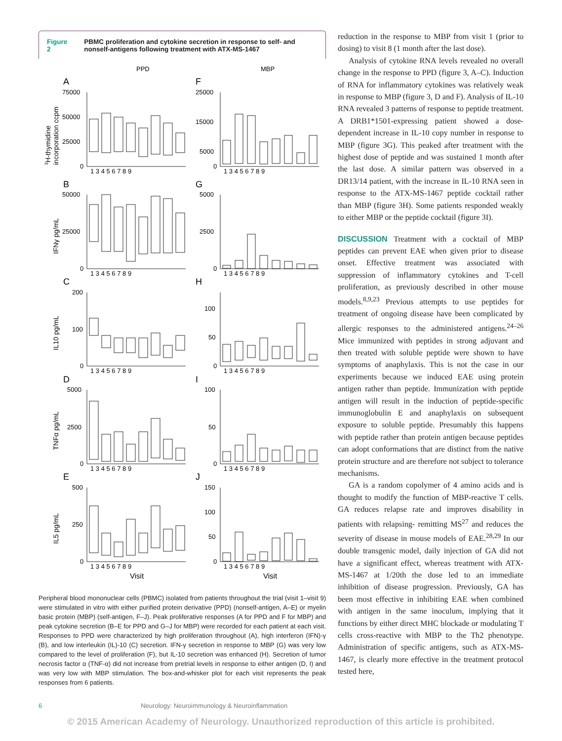Figure 2 PBMC proliferation and cytokine secretion in response to self- and nonself-antigens following treatment with ATX-MS-1467
PPD
MBP
A
F
B
G
C
H
D
I
E
J
75000
50000
25000
0
25000
15000
5000
0
50000
25000
0
5000
2500
0
200
100
0
100
50
0
5000
2500
0
100
50
0
500
250
0
150
100
50
0
1 3 4 5 6 7 8 9
1 3 4 5 6 7 8 9
1 3 4 5 6 7 8 9
1 3 4 5 6 7 8 9
1 3 4 5 6 7 8 9
1 3 4 5 6 7 8 9
1 3 4 5 6 7 8 9
1 3 4 5 6 7 8 9
1 3 4 5 6 7 8 9
1 3 4 5 6 7 8 9
Visit
Visit
3H-thymidine
incorporation ccpm
IFNγ pg/mL
IL10 pg/mL
TNFα pg/mL
IL5 pg/mL
Peripheral blood mononuclear cells (PBMC) isolated from patients throughout the trial (visit 1–visit 9) were stimulated in vitro with either purified protein derivative (PPD) (nonself-antigen, A–E) or myelin basic protein (MBP) (self-antigen, F–J). Peak proliferative responses (A for PPD and F for MBP) and peak cytokine secretion (B–E for PPD and G–J for MBP) were recorded for each patient at each visit. Responses to PPD were characterized by high proliferation throughout (A), high interferon (IFN)-γ (B), and low interleukin (IL)-10 (C) secretion. IFN-γ secretion in response to MBP (G) was very low compared to the level of proliferation (F), but IL-10 secretion was enhanced (H). Secretion of tumor necrosis factor α (TNF-α) did not increase from pretrial levels in response to either antigen (D, I) and was very low with MBP stimulation. The box-and-whisker plot for each visit represents the peak responses from 6 patients.
reduction in the response to MBP from visit 1 (prior to dosing) to visit 8 (1 month after the last dose).
Analysis of cytokine RNA levels revealed no overall change in the response to PPD (figure 3, A–C). Induction of RNA for inflammatory cytokines was relatively weak in response to MBP (figure 3, D and F). Analysis of IL-10 RNA revealed 3 patterns of response to peptide treatment. A DRB1*1501-expressing patient showed a dose-dependent increase in IL-10 copy number in response to MBP (figure 3G). This peaked after treatment with the highest dose of peptide and was sustained 1 month after the last dose. A similar pattern was observed in a DR13/14 patient, with the increase in IL-10 RNA seen in response to the ATX-MS-1467 peptide cocktail rather than MBP (figure 3H). Some patients responded weakly to either MBP or the peptide cocktail (figure 3I).
DISCUSSION Treatment with a cocktail of MBP peptides can prevent EAE when given prior to disease onset. Effective treatment was associated with suppression of inflammatory cytokines and T-cell proliferation, as previously described in other mouse models.<sup>8,9,23</sup> Previous attempts to use peptides for treatment of ongoing disease have been complicated by allergic responses to the administered antigens.<sup>24–26</sup> Mice immunized with peptides in strong adjuvant and then treated with soluble peptide were shown to have symptoms of anaphylaxis. This is not the case in our experiments because we induced EAE using protein antigen rather than peptide. Immunization with peptide antigen will result in the induction of peptide-specific immunoglobulin E and anaphylaxis on subsequent exposure to soluble peptide. Presumably this happens with peptide rather than protein antigen because peptides can adopt conformations that are distinct from the native protein structure and are therefore not subject to tolerance mechanisms.
GA is a random copolymer of 4 amino acids and is thought to modify the function of MBP-reactive T cells. GA reduces relapse rate and improves disability in patients with relapsing- remitting MS<sup>27</sup> and reduces the severity of disease in mouse models of EAE.<sup>28,29</sup> In our double transgenic model, daily injection of GA did not have a significant effect, whereas treatment with ATX-MS-1467 at 1/20th the dose led to an immediate inhibition of disease progression. Previously, GA has been most effective in inhibiting EAE when combined with antigen in the same inoculum, implying that it functions by either direct MHC blockade or modulating T cells cross-reactive with MBP to the Th2 phenotype. Administration of specific antigens, such as ATX-MS-1467, is clearly more effective in the treatment protocol tested here,
6 Neurology: Neuroimmunology & Neuroinflammation
© 2015 American Academy of Neurology. Unauthorized reproduction of this article is prohibited.